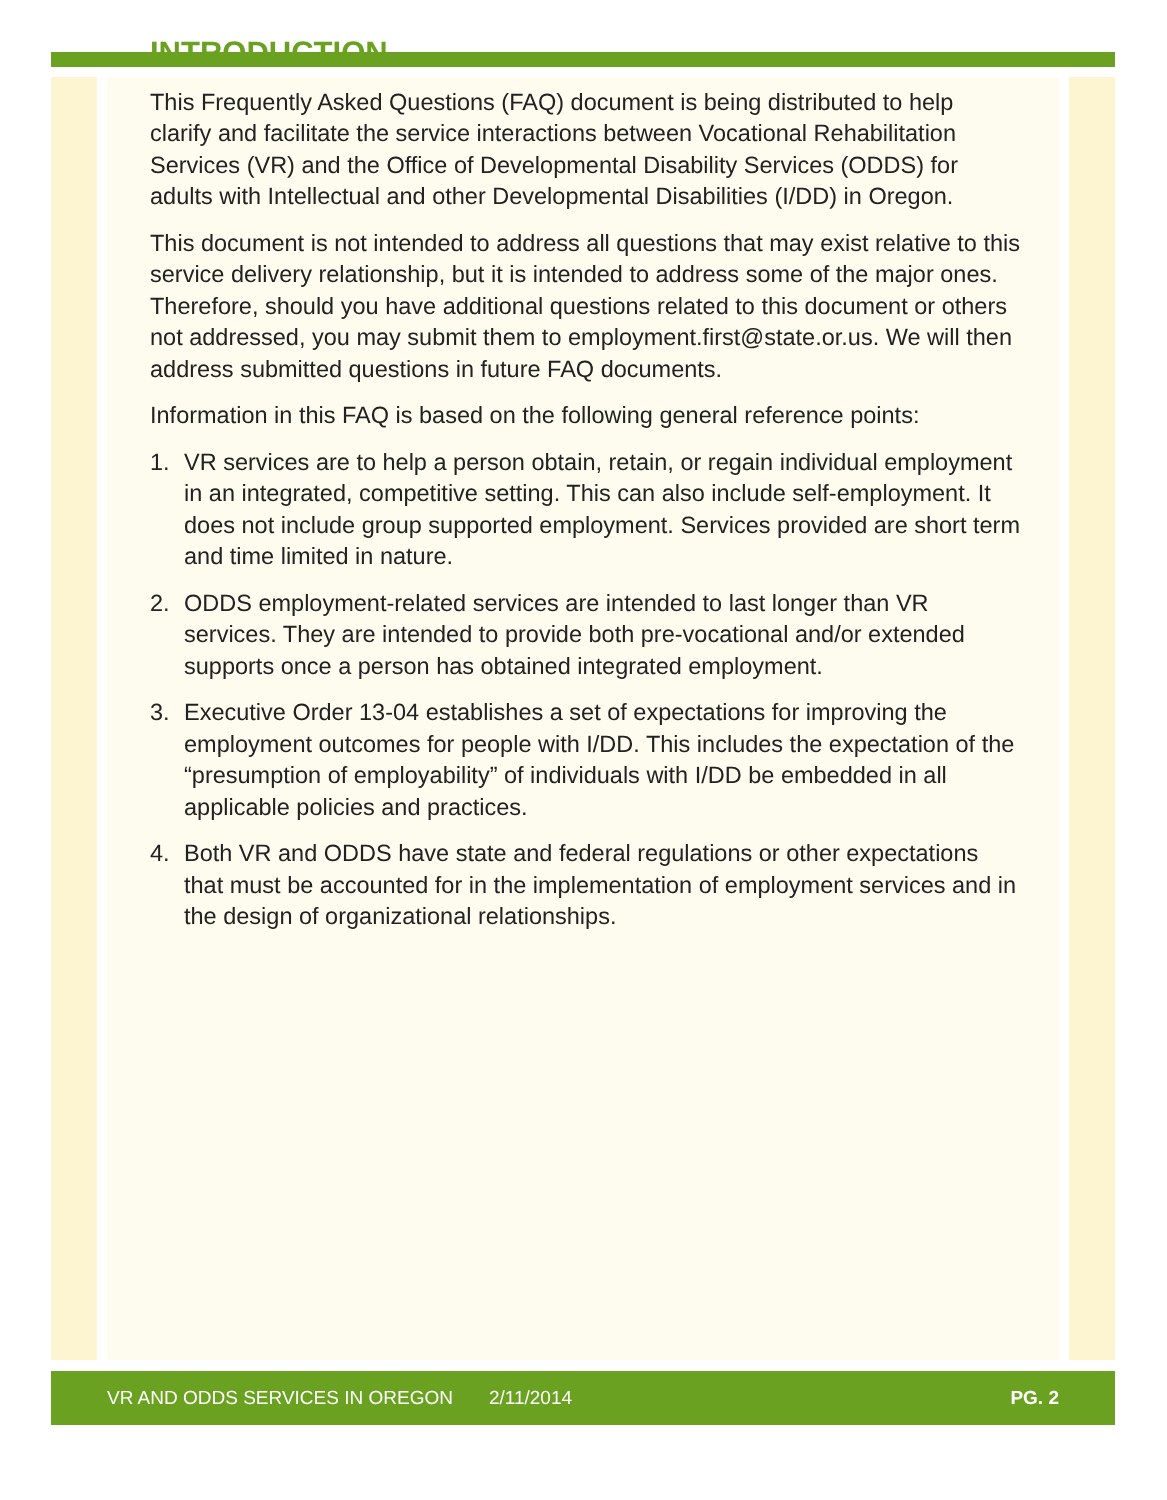INTRODUCTION
This Frequently Asked Questions (FAQ) document is being distributed to help clarify and facilitate the service interactions between Vocational Rehabilitation Services (VR) and the Office of Developmental Disability Services (ODDS) for adults with Intellectual and other Developmental Disabilities (I/DD) in Oregon.
This document is not intended to address all questions that may exist relative to this service delivery relationship, but it is intended to address some of the major ones. Therefore, should you have additional questions related to this document or others not addressed, you may submit them to employment.first@state.or.us. We will then address submitted questions in future FAQ documents.
Information in this FAQ is based on the following general reference points:
1. VR services are to help a person obtain, retain, or regain individual employment in an integrated, competitive setting. This can also include self-employment. It does not include group supported employment. Services provided are short term and time limited in nature.
2. ODDS employment-related services are intended to last longer than VR services. They are intended to provide both pre-vocational and/or extended supports once a person has obtained integrated employment.
3. Executive Order 13-04 establishes a set of expectations for improving the employment outcomes for people with I/DD. This includes the expectation of the “presumption of employability” of individuals with I/DD be embedded in all applicable policies and practices.
4. Both VR and ODDS have state and federal regulations or other expectations that must be accounted for in the implementation of employment services and in the design of organizational relationships.
VR AND ODDS SERVICES IN OREGON 2/11/2014 PG. 2